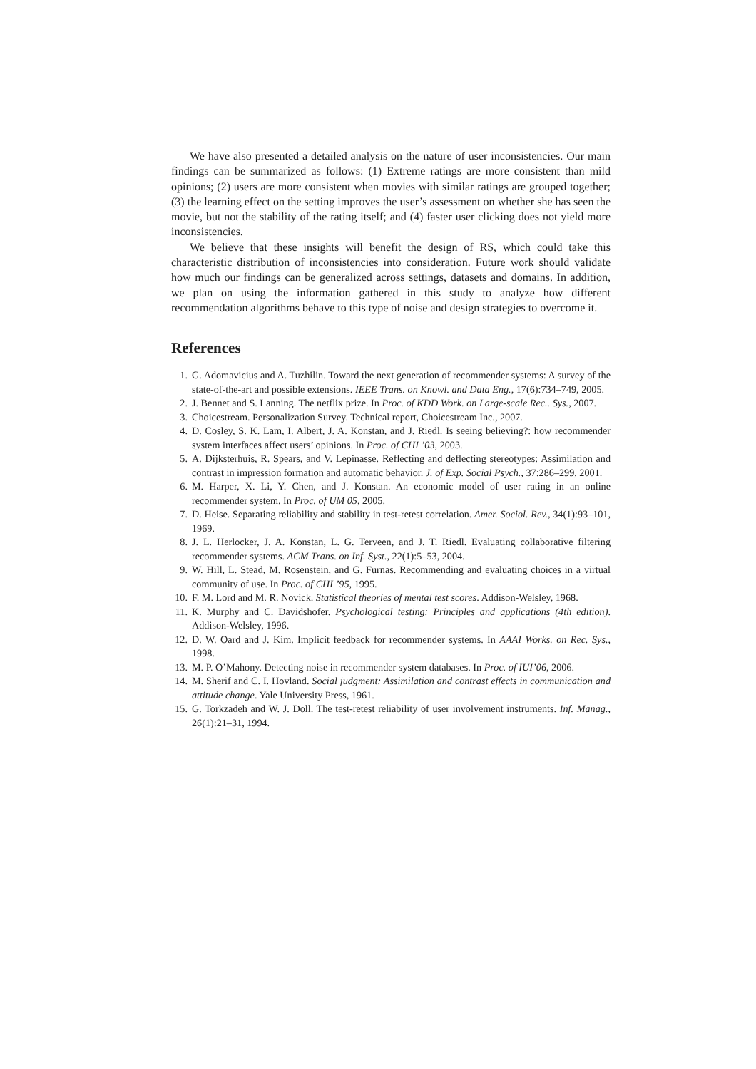We have also presented a detailed analysis on the nature of user inconsistencies. Our main findings can be summarized as follows: (1) Extreme ratings are more consistent than mild opinions; (2) users are more consistent when movies with similar ratings are grouped together; (3) the learning effect on the setting improves the user’s assessment on whether she has seen the movie, but not the stability of the rating itself; and (4) faster user clicking does not yield more inconsistencies.
We believe that these insights will benefit the design of RS, which could take this characteristic distribution of inconsistencies into consideration. Future work should validate how much our findings can be generalized across settings, datasets and domains. In addition, we plan on using the information gathered in this study to analyze how different recommendation algorithms behave to this type of noise and design strategies to overcome it.
References
1. G. Adomavicius and A. Tuzhilin. Toward the next generation of recommender systems: A survey of the state-of-the-art and possible extensions. IEEE Trans. on Knowl. and Data Eng., 17(6):734–749, 2005.
2. J. Bennet and S. Lanning. The netflix prize. In Proc. of KDD Work. on Large-scale Rec.. Sys., 2007.
3. Choicestream. Personalization Survey. Technical report, Choicestream Inc., 2007.
4. D. Cosley, S. K. Lam, I. Albert, J. A. Konstan, and J. Riedl. Is seeing believing?: how recommender system interfaces affect users’ opinions. In Proc. of CHI ’03, 2003.
5. A. Dijksterhuis, R. Spears, and V. Lepinasse. Reflecting and deflecting stereotypes: Assimilation and contrast in impression formation and automatic behavior. J. of Exp. Social Psych., 37:286–299, 2001.
6. M. Harper, X. Li, Y. Chen, and J. Konstan. An economic model of user rating in an online recommender system. In Proc. of UM 05, 2005.
7. D. Heise. Separating reliability and stability in test-retest correlation. Amer. Sociol. Rev., 34(1):93–101, 1969.
8. J. L. Herlocker, J. A. Konstan, L. G. Terveen, and J. T. Riedl. Evaluating collaborative filtering recommender systems. ACM Trans. on Inf. Syst., 22(1):5–53, 2004.
9. W. Hill, L. Stead, M. Rosenstein, and G. Furnas. Recommending and evaluating choices in a virtual community of use. In Proc. of CHI ’95, 1995.
10. F. M. Lord and M. R. Novick. Statistical theories of mental test scores. Addison-Welsley, 1968.
11. K. Murphy and C. Davidshofer. Psychological testing: Principles and applications (4th edition). Addison-Welsley, 1996.
12. D. W. Oard and J. Kim. Implicit feedback for recommender systems. In AAAI Works. on Rec. Sys., 1998.
13. M. P. O’Mahony. Detecting noise in recommender system databases. In Proc. of IUI’06, 2006.
14. M. Sherif and C. I. Hovland. Social judgment: Assimilation and contrast effects in communication and attitude change. Yale University Press, 1961.
15. G. Torkzadeh and W. J. Doll. The test-retest reliability of user involvement instruments. Inf. Manag., 26(1):21–31, 1994.